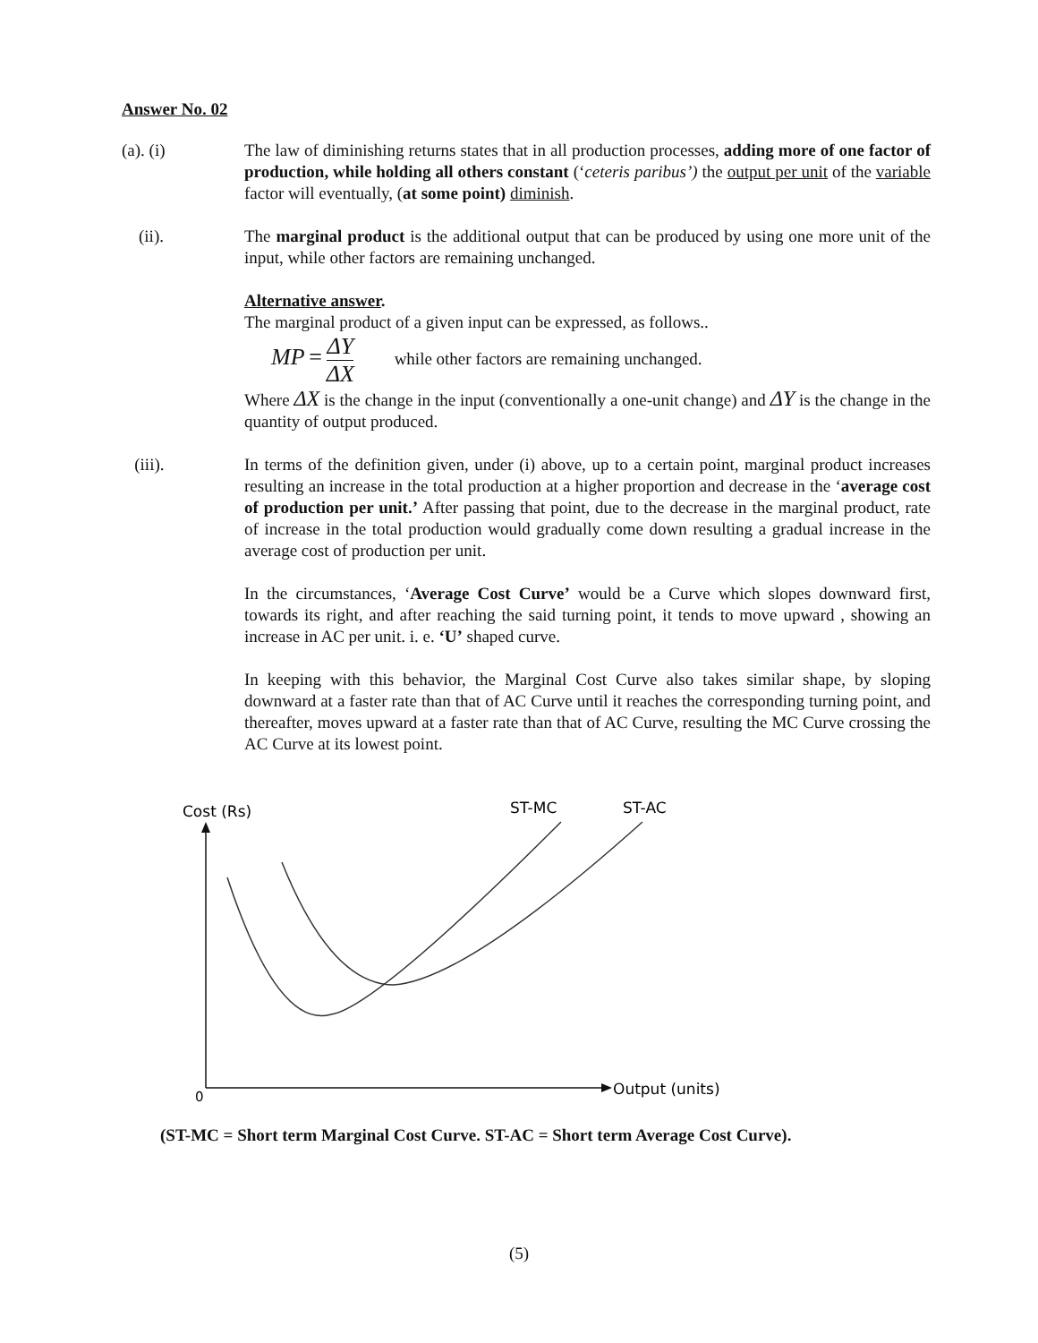Answer No. 02
(a). (i) The law of diminishing returns states that in all production processes, adding more of one factor of production, while holding all others constant (‘ceteris paribus’) the output per unit of the variable factor will eventually, (at some point) diminish.
(ii). The marginal product is the additional output that can be produced by using one more unit of the input, while other factors are remaining unchanged.
Alternative answer.
The marginal product of a given input can be expressed, as follows..
MP = ΔY ΔX while other factors are remaining unchanged.
Where ΔX is the change in the input (conventionally a one-unit change) and ΔY is the change in the quantity of output produced.
(iii). In terms of the definition given, under (i) above, up to a certain point, marginal product increases resulting an increase in the total production at a higher proportion and decrease in the ‘average cost of production per unit.’ After passing that point, due to the decrease in the marginal product, rate of increase in the total production would gradually come down resulting a gradual increase in the average cost of production per unit.
In the circumstances, ‘Average Cost Curve’ would be a Curve which slopes downward first, towards its right, and after reaching the said turning point, it tends to move upward , showing an increase in AC per unit. i. e. ‘U’ shaped curve.
In keeping with this behavior, the Marginal Cost Curve also takes similar shape, by sloping downward at a faster rate than that of AC Curve until it reaches the corresponding turning point, and thereafter, moves upward at a faster rate than that of AC Curve, resulting the MC Curve crossing the AC Curve at its lowest point.
Cost (Rs)
ST-MC
ST-AC
0
Output (units)
(ST-MC = Short term Marginal Cost Curve. ST-AC = Short term Average Cost Curve).
(5)